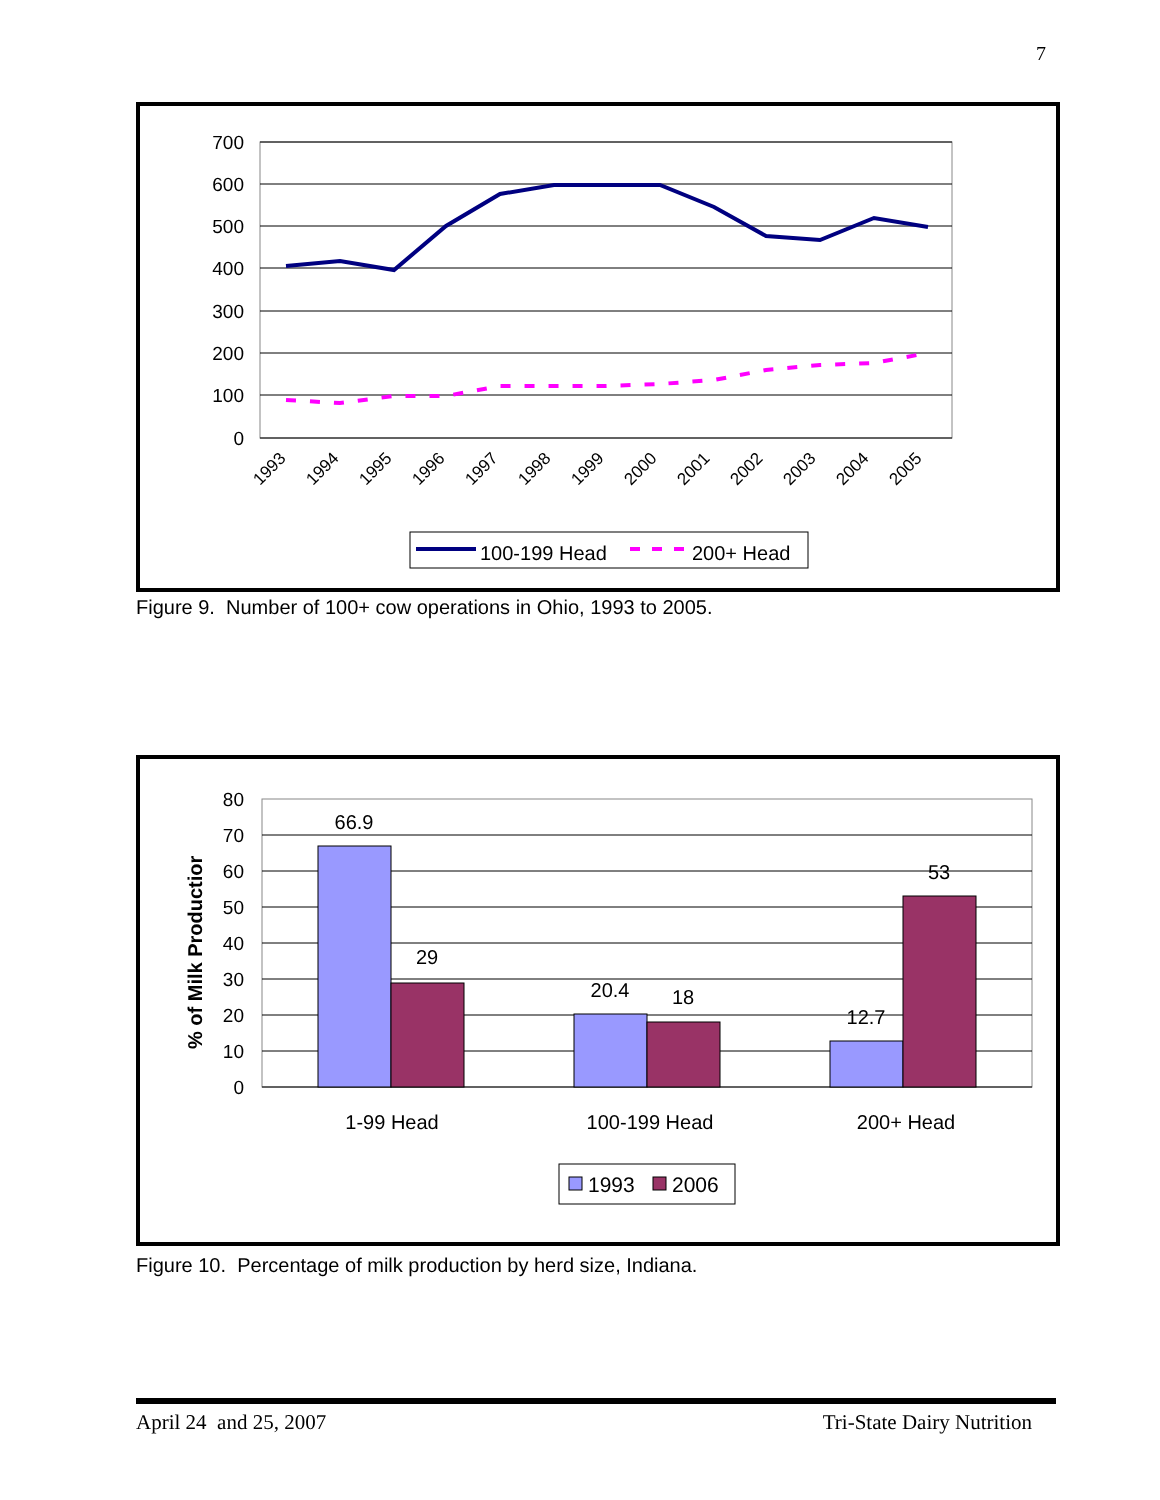7
700
600
500
400
300
200
100
0
1993
1994
1995
1996
1997
1998
1999
2000
2001
2002
2003
2004
2005
100-199 Head
200+ Head
Figure 9. Number of 100+ cow operations in Ohio, 1993 to 2005.
80
70
60
50
40
30
20
10
0
% of Milk Productior
66.9
29
20.4
18
12.7
53
1-99 Head
100-199 Head
200+ Head
1993
2006
Figure 10. Percentage of milk production by herd size, Indiana.
April 24 and 25, 2007 Tri-State Dairy Nutrition